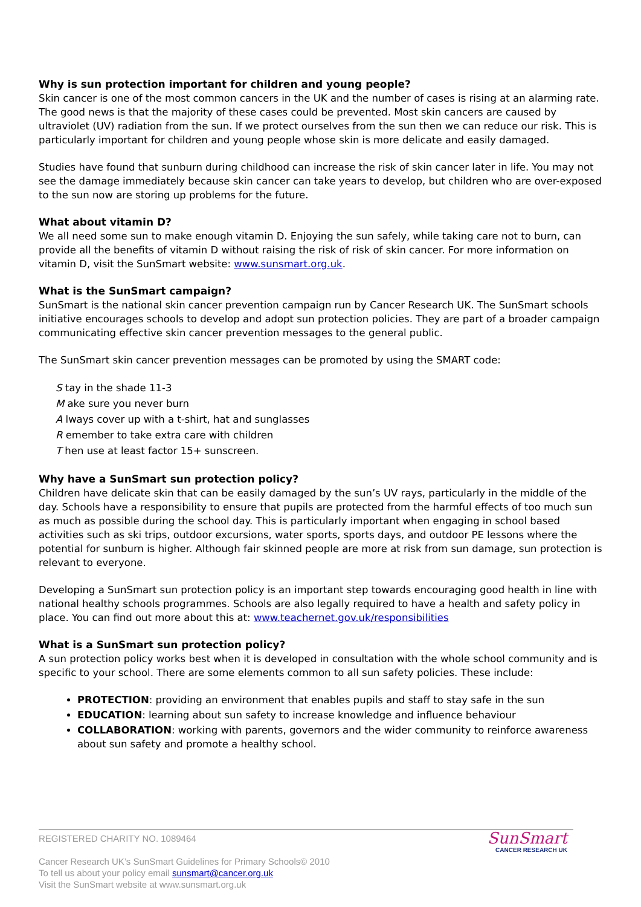Why is sun protection important for children and young people?
Skin cancer is one of the most common cancers in the UK and the number of cases is rising at an alarming rate. The good news is that the majority of these cases could be prevented. Most skin cancers are caused by ultraviolet (UV) radiation from the sun. If we protect ourselves from the sun then we can reduce our risk. This is particularly important for children and young people whose skin is more delicate and easily damaged.
Studies have found that sunburn during childhood can increase the risk of skin cancer later in life. You may not see the damage immediately because skin cancer can take years to develop, but children who are over-exposed to the sun now are storing up problems for the future.
What about vitamin D?
We all need some sun to make enough vitamin D. Enjoying the sun safely, while taking care not to burn, can provide all the benefits of vitamin D without raising the risk of risk of skin cancer. For more information on vitamin D, visit the SunSmart website: www.sunsmart.org.uk.
What is the SunSmart campaign?
SunSmart is the national skin cancer prevention campaign run by Cancer Research UK. The SunSmart schools initiative encourages schools to develop and adopt sun protection policies. They are part of a broader campaign communicating effective skin cancer prevention messages to the general public.
The SunSmart skin cancer prevention messages can be promoted by using the SMART code:
S tay in the shade 11-3
M ake sure you never burn
A lways cover up with a t-shirt, hat and sunglasses
R emember to take extra care with children
T hen use at least factor 15+ sunscreen.
Why have a SunSmart sun protection policy?
Children have delicate skin that can be easily damaged by the sun’s UV rays, particularly in the middle of the day. Schools have a responsibility to ensure that pupils are protected from the harmful effects of too much sun as much as possible during the school day. This is particularly important when engaging in school based activities such as ski trips, outdoor excursions, water sports, sports days, and outdoor PE lessons where the potential for sunburn is higher. Although fair skinned people are more at risk from sun damage, sun protection is relevant to everyone.
Developing a SunSmart sun protection policy is an important step towards encouraging good health in line with national healthy schools programmes. Schools are also legally required to have a health and safety policy in place. You can find out more about this at: www.teachernet.gov.uk/responsibilities
What is a SunSmart sun protection policy?
A sun protection policy works best when it is developed in consultation with the whole school community and is specific to your school. There are some elements common to all sun safety policies. These include:
PROTECTION: providing an environment that enables pupils and staff to stay safe in the sun
EDUCATION: learning about sun safety to increase knowledge and influence behaviour
COLLABORATION: working with parents, governors and the wider community to reinforce awareness about sun safety and promote a healthy school.
REGISTERED CHARITY NO. 1089464
Cancer Research UK’s SunSmart Guidelines for Primary Schools© 2010
To tell us about your policy email sunsmart@cancer.org.uk
Visit the SunSmart website at www.sunsmart.org.uk
SunSmart
CANCER RESEARCH UK